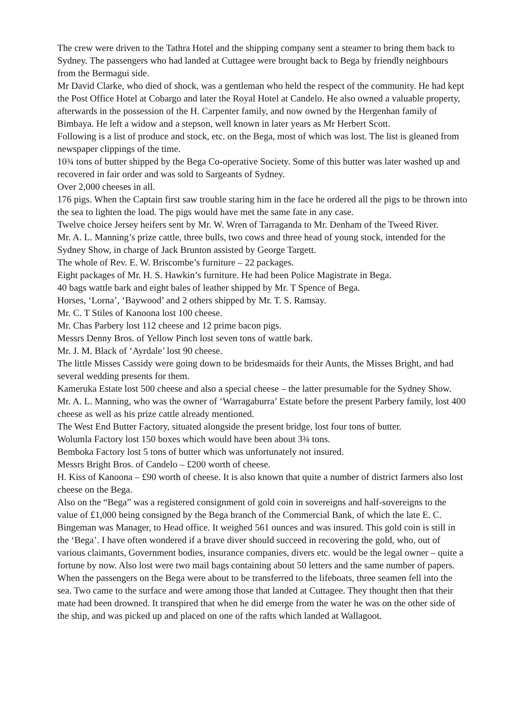The crew were driven to the Tathra Hotel and the shipping company sent a steamer to bring them back to Sydney. The passengers who had landed at Cuttagee were brought back to Bega by friendly neighbours from the Bermagui side.
Mr David Clarke, who died of shock, was a gentleman who held the respect of the community. He had kept the Post Office Hotel at Cobargo and later the Royal Hotel at Candelo. He also owned a valuable property, afterwards in the possession of the H. Carpenter family, and now owned by the Hergenhan family of Bimbaya. He left a widow and a stepson, well known in later years as Mr Herbert Scott.
Following is a list of produce and stock, etc. on the Bega, most of which was lost. The list is gleaned from newspaper clippings of the time.
10¾ tons of butter shipped by the Bega Co-operative Society. Some of this butter was later washed up and recovered in fair order and was sold to Sargeants of Sydney.
Over 2,000 cheeses in all.
176 pigs. When the Captain first saw trouble staring him in the face he ordered all the pigs to be thrown into the sea to lighten the load. The pigs would have met the same fate in any case.
Twelve choice Jersey heifers sent by Mr. W. Wren of Tarraganda to Mr. Denham of the Tweed River.
Mr. A. L. Manning’s prize cattle, three bulls, two cows and three head of young stock, intended for the Sydney Show, in charge of Jack Brunton assisted by George Targett.
The whole of Rev. E. W. Briscombe’s furniture – 22 packages.
Eight packages of Mr. H. S. Hawkin’s furniture. He had been Police Magistrate in Bega.
40 bags wattle bark and eight bales of leather shipped by Mr. T Spence of Bega.
Horses, ‘Lorna’, ‘Baywood’ and 2 others shipped by Mr. T. S. Ramsay.
Mr. C. T Stiles of Kanoona lost 100 cheese.
Mr. Chas Parbery lost 112 cheese and 12 prime bacon pigs.
Messrs Denny Bros. of Yellow Pinch lost seven tons of wattle bark.
Mr. J. M. Black of ‘Ayrdale’ lost 90 cheese.
The little Misses Cassidy were going down to be bridesmaids for their Aunts, the Misses Bright, and had several wedding presents for them.
Kameruka Estate lost 500 cheese and also a special cheese – the latter presumable for the Sydney Show.
Mr. A. L. Manning, who was the owner of ‘Warragaburra’ Estate before the present Parbery family, lost 400 cheese as well as his prize cattle already mentioned.
The West End Butter Factory, situated alongside the present bridge, lost four tons of butter.
Wolumla Factory lost 150 boxes which would have been about 3¾ tons.
Bemboka Factory lost 5 tons of butter which was unfortunately not insured.
Messrs Bright Bros. of Candelo – £200 worth of cheese.
H. Kiss of Kanoona – £90 worth of cheese. It is also known that quite a number of district farmers also lost cheese on the Bega.
Also on the “Bega” was a registered consignment of gold coin in sovereigns and half-sovereigns to the value of £1,000 being consigned by the Bega branch of the Commercial Bank, of which the late E. C. Bingeman was Manager, to Head office. It weighed 561 ounces and was insured. This gold coin is still in the ‘Bega’. I have often wondered if a brave diver should succeed in recovering the gold, who, out of various claimants, Government bodies, insurance companies, divers etc. would be the legal owner – quite a fortune by now. Also lost were two mail bags containing about 50 letters and the same number of papers.
When the passengers on the Bega were about to be transferred to the lifeboats, three seamen fell into the sea. Two came to the surface and were among those that landed at Cuttagee. They thought then that their mate had been drowned. It transpired that when he did emerge from the water he was on the other side of the ship, and was picked up and placed on one of the rafts which landed at Wallagoot.